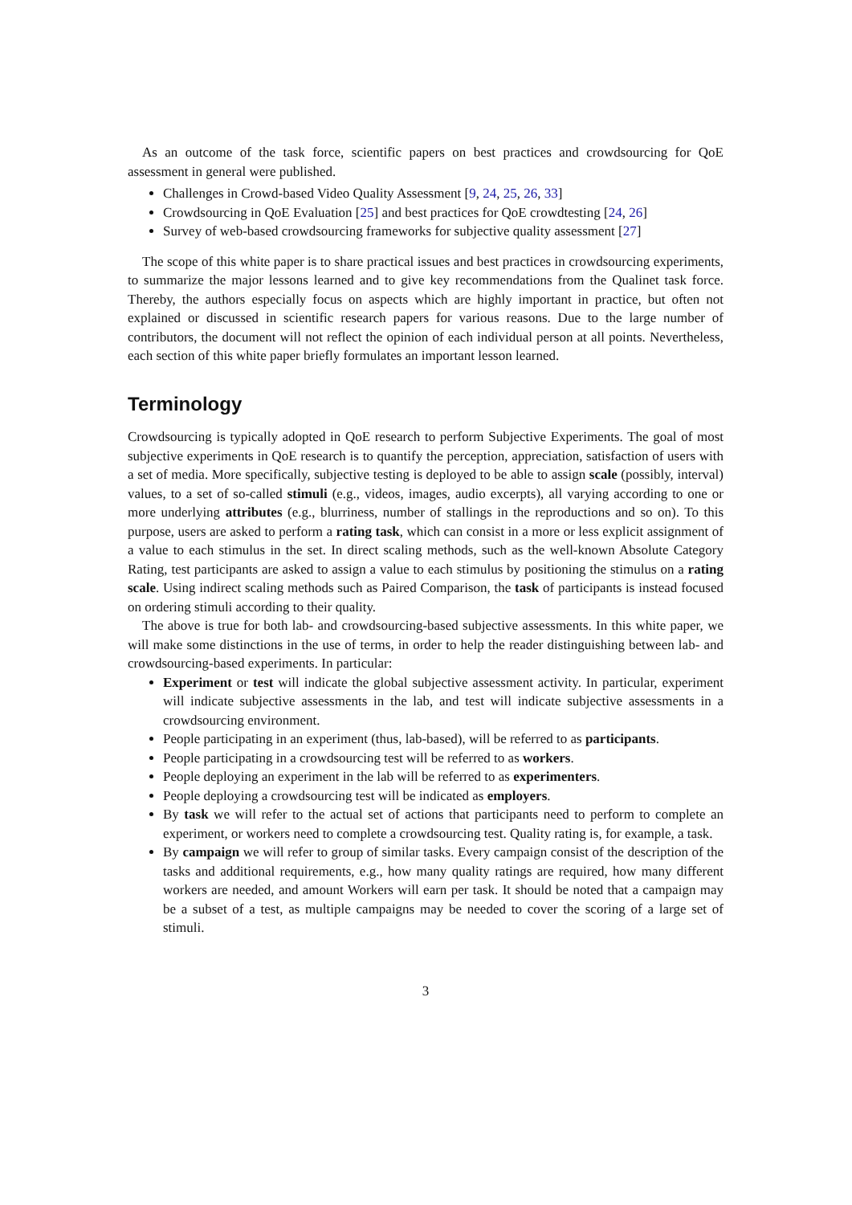As an outcome of the task force, scientific papers on best practices and crowdsourcing for QoE assessment in general were published.
Challenges in Crowd-based Video Quality Assessment [9, 24, 25, 26, 33]
Crowdsourcing in QoE Evaluation [25] and best practices for QoE crowdtesting [24, 26]
Survey of web-based crowdsourcing frameworks for subjective quality assessment [27]
The scope of this white paper is to share practical issues and best practices in crowdsourcing experiments, to summarize the major lessons learned and to give key recommendations from the Qualinet task force. Thereby, the authors especially focus on aspects which are highly important in practice, but often not explained or discussed in scientific research papers for various reasons. Due to the large number of contributors, the document will not reflect the opinion of each individual person at all points. Nevertheless, each section of this white paper briefly formulates an important lesson learned.
Terminology
Crowdsourcing is typically adopted in QoE research to perform Subjective Experiments. The goal of most subjective experiments in QoE research is to quantify the perception, appreciation, satisfaction of users with a set of media. More specifically, subjective testing is deployed to be able to assign scale (possibly, interval) values, to a set of so-called stimuli (e.g., videos, images, audio excerpts), all varying according to one or more underlying attributes (e.g., blurriness, number of stallings in the reproductions and so on). To this purpose, users are asked to perform a rating task, which can consist in a more or less explicit assignment of a value to each stimulus in the set. In direct scaling methods, such as the well-known Absolute Category Rating, test participants are asked to assign a value to each stimulus by positioning the stimulus on a rating scale. Using indirect scaling methods such as Paired Comparison, the task of participants is instead focused on ordering stimuli according to their quality.
The above is true for both lab- and crowdsourcing-based subjective assessments. In this white paper, we will make some distinctions in the use of terms, in order to help the reader distinguishing between lab- and crowdsourcing-based experiments. In particular:
Experiment or test will indicate the global subjective assessment activity. In particular, experiment will indicate subjective assessments in the lab, and test will indicate subjective assessments in a crowdsourcing environment.
People participating in an experiment (thus, lab-based), will be referred to as participants.
People participating in a crowdsourcing test will be referred to as workers.
People deploying an experiment in the lab will be referred to as experimenters.
People deploying a crowdsourcing test will be indicated as employers.
By task we will refer to the actual set of actions that participants need to perform to complete an experiment, or workers need to complete a crowdsourcing test. Quality rating is, for example, a task.
By campaign we will refer to group of similar tasks. Every campaign consist of the description of the tasks and additional requirements, e.g., how many quality ratings are required, how many different workers are needed, and amount Workers will earn per task. It should be noted that a campaign may be a subset of a test, as multiple campaigns may be needed to cover the scoring of a large set of stimuli.
3